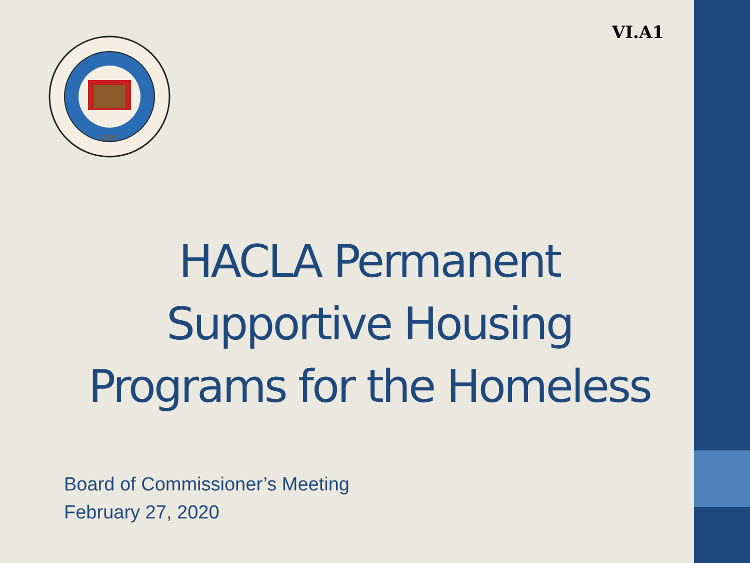VI.A1
1938
HACLA Permanent
Supportive Housing
Programs for the Homeless
Board of Commissioner’s Meeting
February 27, 2020